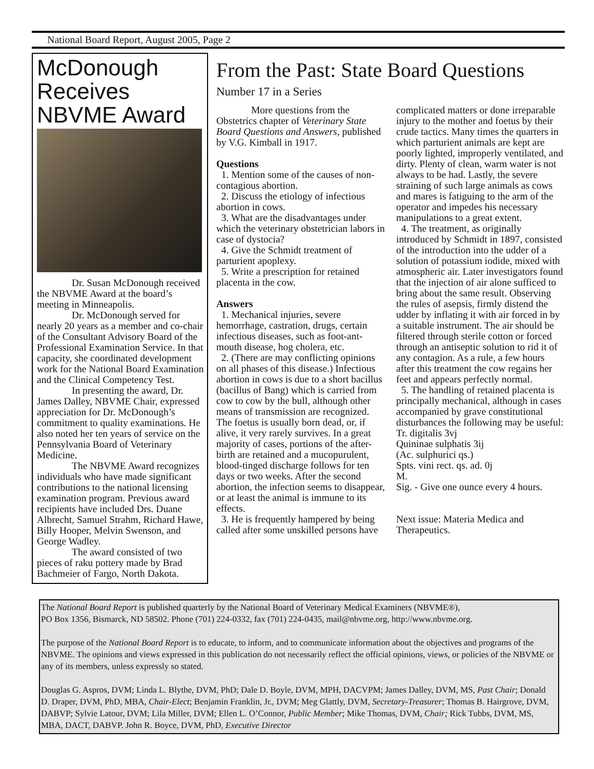National Board Report, August 2005, Page 2
McDonough Receives NBVME Award
Dr. Susan McDonough received the NBVME Award at the board’s meeting in Minneapolis.
Dr. McDonough served for nearly 20 years as a member and co-chair of the Consultant Advisory Board of the Professional Examination Service. In that capacity, she coordinated development work for the National Board Examination and the Clinical Competency Test.
In presenting the award, Dr. James Dalley, NBVME Chair, expressed appreciation for Dr. McDonough’s commitment to quality examinations. He also noted her ten years of service on the Pennsylvania Board of Veterinary Medicine.
The NBVME Award recognizes individuals who have made significant contributions to the national licensing examination program. Previous award recipients have included Drs. Duane Albrecht, Samuel Strahm, Richard Hawe, Billy Hooper, Melvin Swenson, and George Wadley.
The award consisted of two pieces of raku pottery made by Brad Bachmeier of Fargo, North Dakota.
From the Past: State Board Questions
Number 17 in a Series
More questions from the Obstetrics chapter of Veterinary State Board Questions and Answers, published by V.G. Kimball in 1917.
Questions
1. Mention some of the causes of non-contagious abortion.
2. Discuss the etiology of infectious abortion in cows.
3. What are the disadvantages under which the veterinary obstetrician labors in case of dystocia?
4. Give the Schmidt treatment of parturient apoplexy.
5. Write a prescription for retained placenta in the cow.
Answers
1. Mechanical injuries, severe hemorrhage, castration, drugs, certain infectious diseases, such as foot-ant-mouth disease, hog cholera, etc.
2. (There are may conflicting opinions on all phases of this disease.) Infectious abortion in cows is due to a short bacillus (bacillus of Bang) which is carried from cow to cow by the bull, although other means of transmission are recognized. The foetus is usually born dead, or, if alive, it very rarely survives. In a great majority of cases, portions of the after-birth are retained and a mucopurulent, blood-tinged discharge follows for ten days or two weeks. After the second abortion, the infection seems to disappear, or at least the animal is immune to its effects.
3. He is frequently hampered by being called after some unskilled persons have complicated matters or done irreparable injury to the mother and foetus by their crude tactics. Many times the quarters in which parturient animals are kept are poorly lighted, improperly ventilated, and dirty. Plenty of clean, warm water is not always to be had. Lastly, the severe straining of such large animals as cows and mares is fatiguing to the arm of the operator and impedes his necessary manipulations to a great extent.
4. The treatment, as originally introduced by Schmidt in 1897, consisted of the introduction into the udder of a solution of potassium iodide, mixed with atmospheric air. Later investigators found that the injection of air alone sufficed to bring about the same result. Observing the rules of asepsis, firmly distend the udder by inflating it with air forced in by a suitable instrument. The air should be filtered through sterile cotton or forced through an antiseptic solution to rid it of any contagion. As a rule, a few hours after this treatment the cow regains her feet and appears perfectly normal.
5. The handling of retained placenta is principally mechanical, although in cases accompanied by grave constitutional disturbances the following may be useful:
Tr. digitalis 3vj
Quininae sulphatis 3ij
(Ac. sulphurici qs.)
Spts. vini rect. qs. ad. 0j
M.
Sig. - Give one ounce every 4 hours.
Next issue: Materia Medica and Therapeutics.
The National Board Report is published quarterly by the National Board of Veterinary Medical Examiners (NBVME®),
PO Box 1356, Bismarck, ND 58502. Phone (701) 224-0332, fax (701) 224-0435, mail@nbvme.org, http://www.nbvme.org.
The purpose of the National Board Report is to educate, to inform, and to communicate information about the objectives and programs of the NBVME. The opinions and views expressed in this publication do not necessarily reflect the official opinions, views, or policies of the NBVME or any of its members, unless expressly so stated.
Douglas G. Aspros, DVM; Linda L. Blythe, DVM, PhD; Dale D. Boyle, DVM, MPH, DACVPM; James Dalley, DVM, MS, Past Chair; Donald D. Draper, DVM, PhD, MBA, Chair-Elect; Benjamin Franklin, Jr., DVM; Meg Glattly, DVM, Secretary-Treasurer; Thomas B. Hairgrove, DVM, DABVP; Sylvie Latour, DVM; Lila Miller, DVM; Ellen L. O’Connor, Public Member; Mike Thomas, DVM, Chair; Rick Tubbs, DVM, MS, MBA, DACT, DABVP. John R. Boyce, DVM, PhD, Executive Director